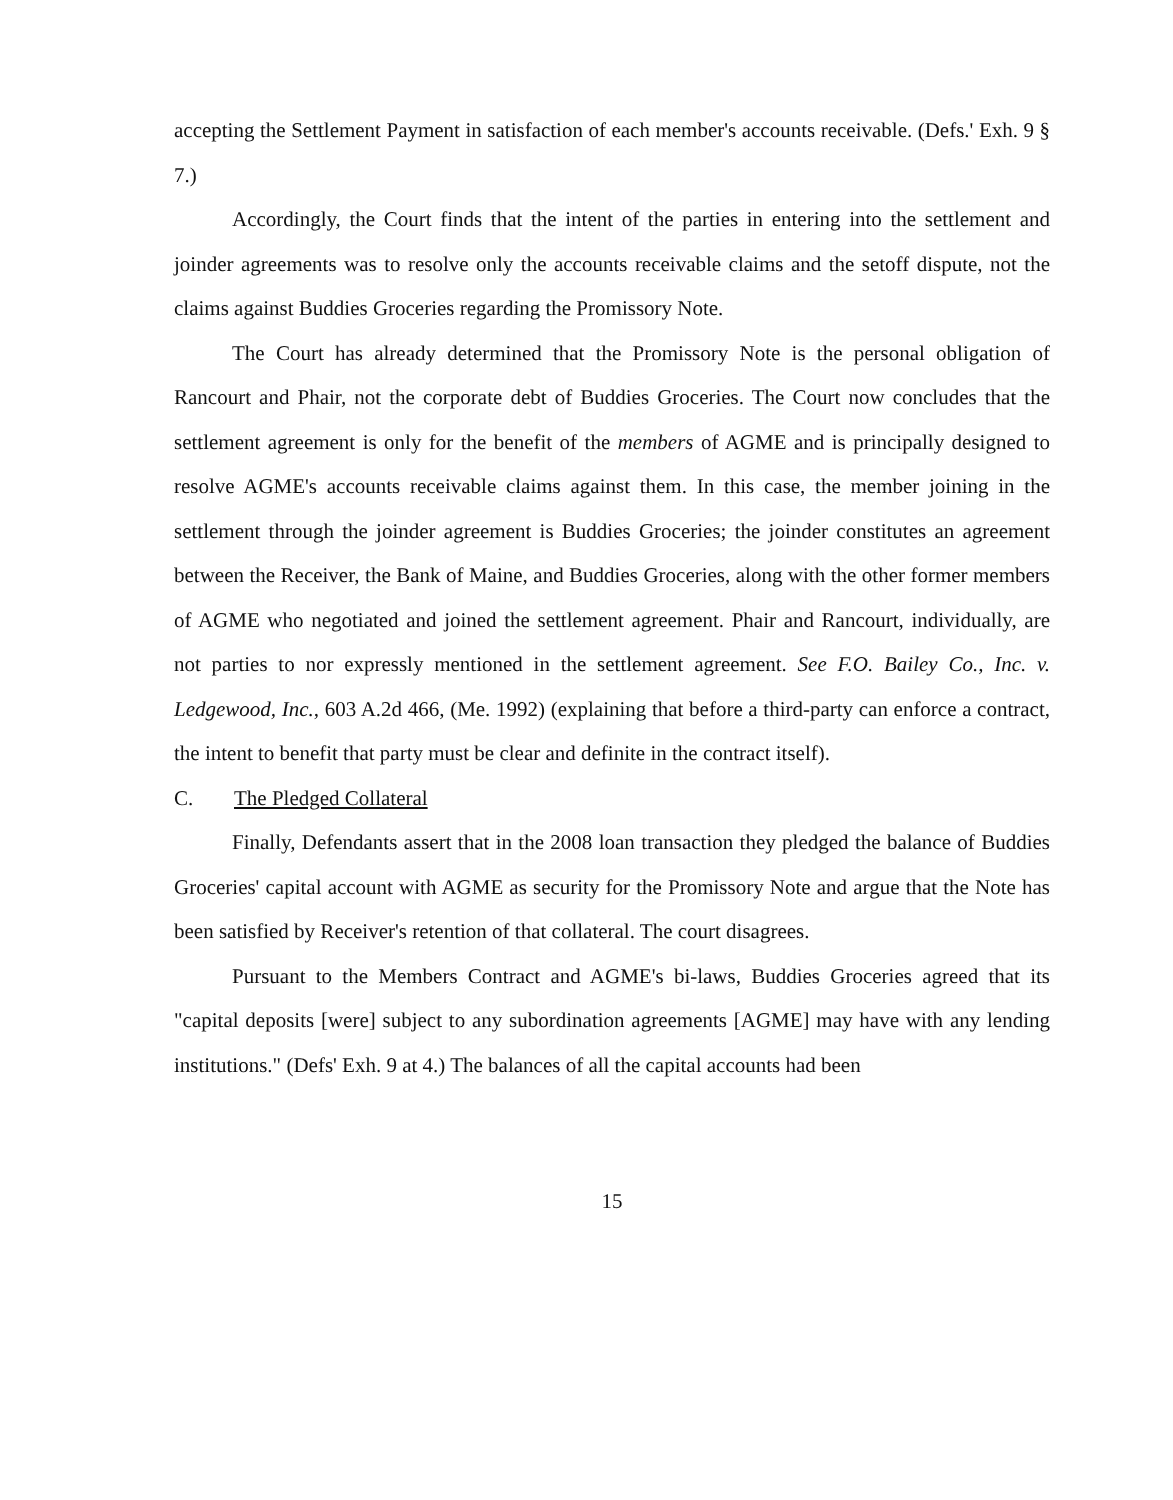accepting the Settlement Payment in satisfaction of each member's accounts receivable. (Defs.' Exh. 9 § 7.)
Accordingly, the Court finds that the intent of the parties in entering into the settlement and joinder agreements was to resolve only the accounts receivable claims and the setoff dispute, not the claims against Buddies Groceries regarding the Promissory Note.
The Court has already determined that the Promissory Note is the personal obligation of Rancourt and Phair, not the corporate debt of Buddies Groceries. The Court now concludes that the settlement agreement is only for the benefit of the members of AGME and is principally designed to resolve AGME's accounts receivable claims against them. In this case, the member joining in the settlement through the joinder agreement is Buddies Groceries; the joinder constitutes an agreement between the Receiver, the Bank of Maine, and Buddies Groceries, along with the other former members of AGME who negotiated and joined the settlement agreement. Phair and Rancourt, individually, are not parties to nor expressly mentioned in the settlement agreement. See F.O. Bailey Co., Inc. v. Ledgewood, Inc., 603 A.2d 466, (Me. 1992) (explaining that before a third-party can enforce a contract, the intent to benefit that party must be clear and definite in the contract itself).
C. The Pledged Collateral
Finally, Defendants assert that in the 2008 loan transaction they pledged the balance of Buddies Groceries' capital account with AGME as security for the Promissory Note and argue that the Note has been satisfied by Receiver's retention of that collateral. The court disagrees.
Pursuant to the Members Contract and AGME's bi-laws, Buddies Groceries agreed that its "capital deposits [were] subject to any subordination agreements [AGME] may have with any lending institutions." (Defs' Exh. 9 at 4.) The balances of all the capital accounts had been
15